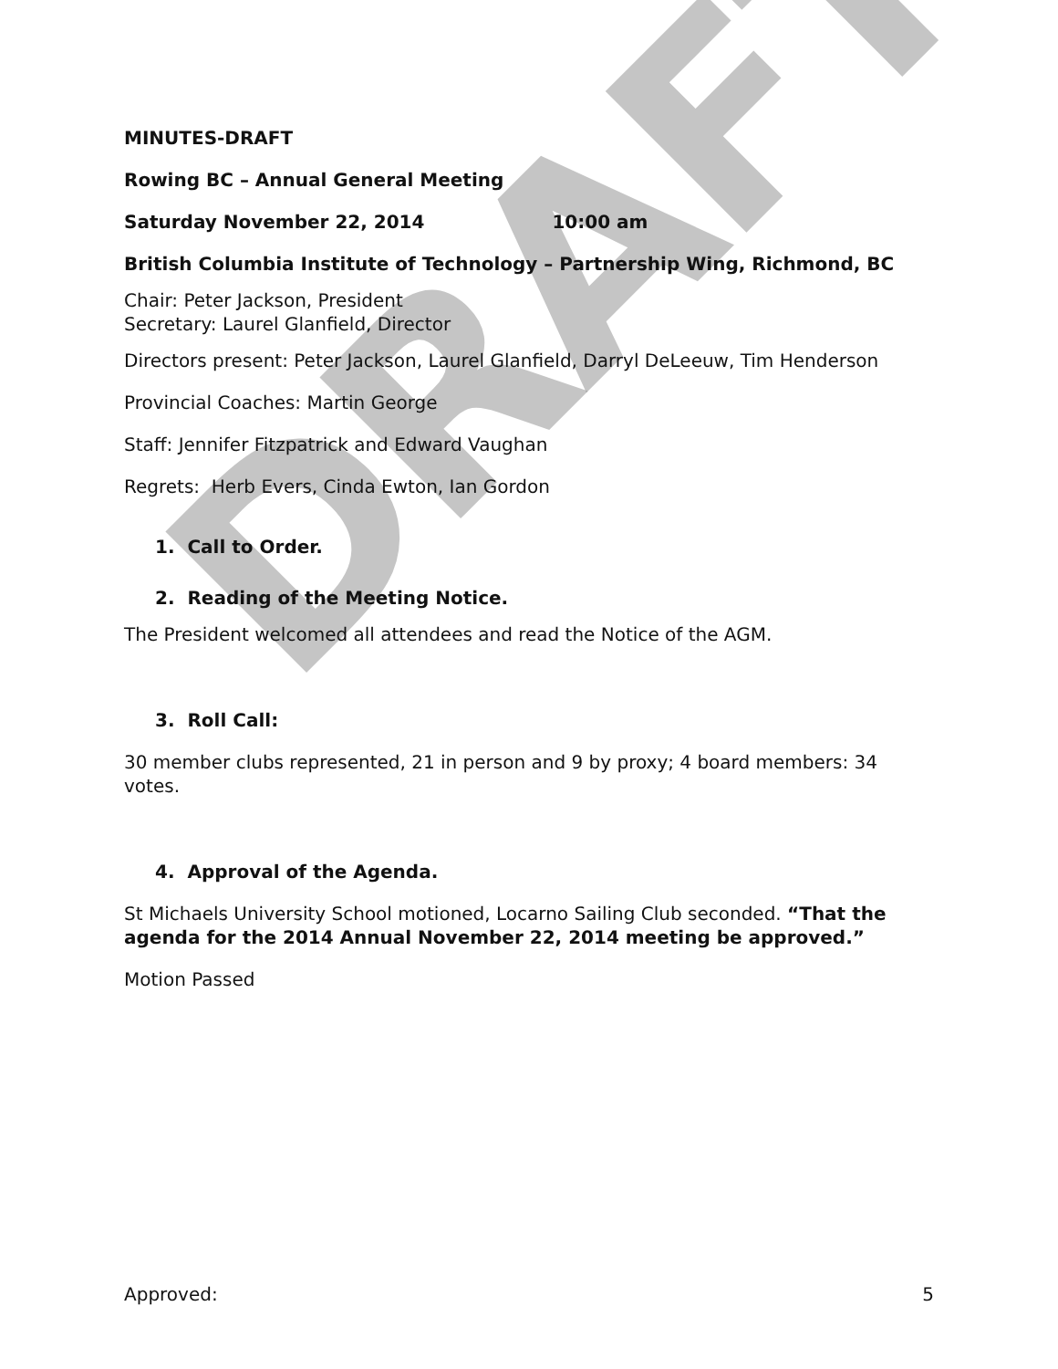DRAFT
MINUTES-DRAFT
Rowing BC – Annual General Meeting
Saturday November 22, 2014 10:00 am
British Columbia Institute of Technology – Partnership Wing, Richmond, BC
Chair: Peter Jackson, President
Secretary: Laurel Glanfield, Director
Directors present: Peter Jackson, Laurel Glanfield, Darryl DeLeeuw, Tim Henderson
Provincial Coaches: Martin George
Staff: Jennifer Fitzpatrick and Edward Vaughan
Regrets: Herb Evers, Cinda Ewton, Ian Gordon
1. Call to Order.
2. Reading of the Meeting Notice.
The President welcomed all attendees and read the Notice of the AGM.
3. Roll Call:
30 member clubs represented, 21 in person and 9 by proxy; 4 board members: 34 votes.
4. Approval of the Agenda.
St Michaels University School motioned, Locarno Sailing Club seconded. “That the agenda for the 2014 Annual November 22, 2014 meeting be approved.”
Motion Passed
Approved: 5